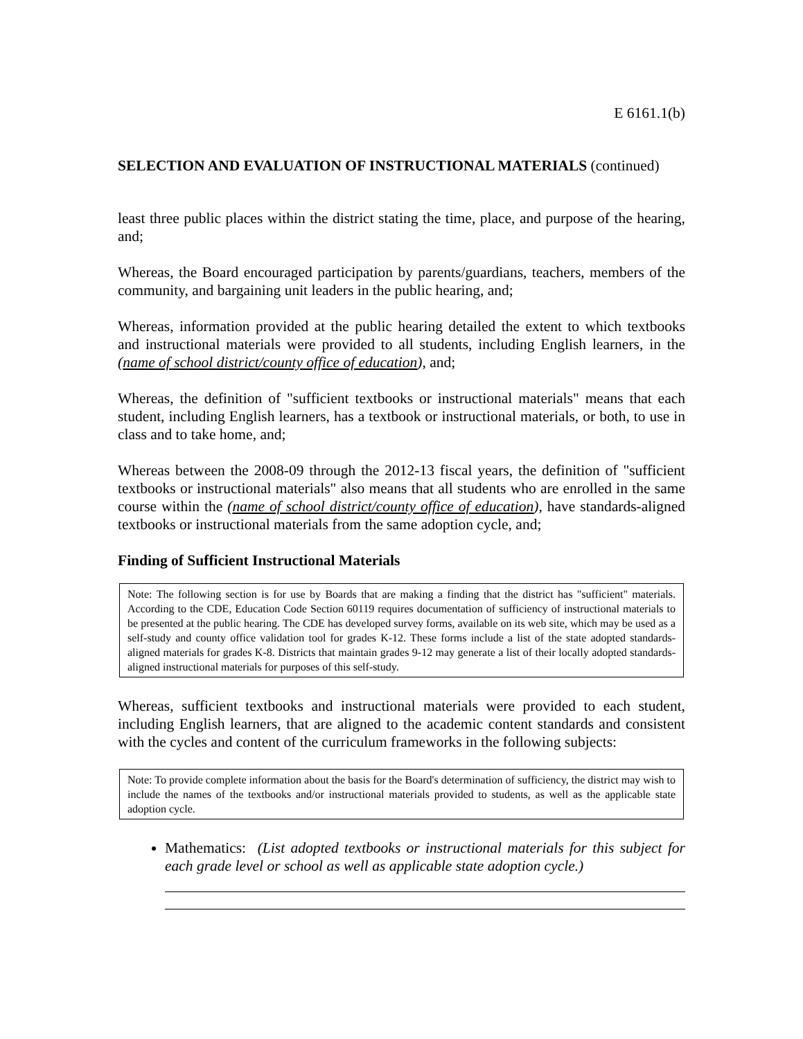E 6161.1(b)
SELECTION AND EVALUATION OF INSTRUCTIONAL MATERIALS (continued)
least three public places within the district stating the time, place, and purpose of the hearing, and;
Whereas, the Board encouraged participation by parents/guardians, teachers, members of the community, and bargaining unit leaders in the public hearing, and;
Whereas, information provided at the public hearing detailed the extent to which textbooks and instructional materials were provided to all students, including English learners, in the (name of school district/county office of education), and;
Whereas, the definition of "sufficient textbooks or instructional materials" means that each student, including English learners, has a textbook or instructional materials, or both, to use in class and to take home, and;
Whereas between the 2008-09 through the 2012-13 fiscal years, the definition of "sufficient textbooks or instructional materials" also means that all students who are enrolled in the same course within the (name of school district/county office of education), have standards-aligned textbooks or instructional materials from the same adoption cycle, and;
Finding of Sufficient Instructional Materials
Note: The following section is for use by Boards that are making a finding that the district has "sufficient" materials. According to the CDE, Education Code Section 60119 requires documentation of sufficiency of instructional materials to be presented at the public hearing. The CDE has developed survey forms, available on its web site, which may be used as a self-study and county office validation tool for grades K-12. These forms include a list of the state adopted standards-aligned materials for grades K-8. Districts that maintain grades 9-12 may generate a list of their locally adopted standards-aligned instructional materials for purposes of this self-study.
Whereas, sufficient textbooks and instructional materials were provided to each student, including English learners, that are aligned to the academic content standards and consistent with the cycles and content of the curriculum frameworks in the following subjects:
Note: To provide complete information about the basis for the Board's determination of sufficiency, the district may wish to include the names of the textbooks and/or instructional materials provided to students, as well as the applicable state adoption cycle.
Mathematics: (List adopted textbooks or instructional materials for this subject for each grade level or school as well as applicable state adoption cycle.)